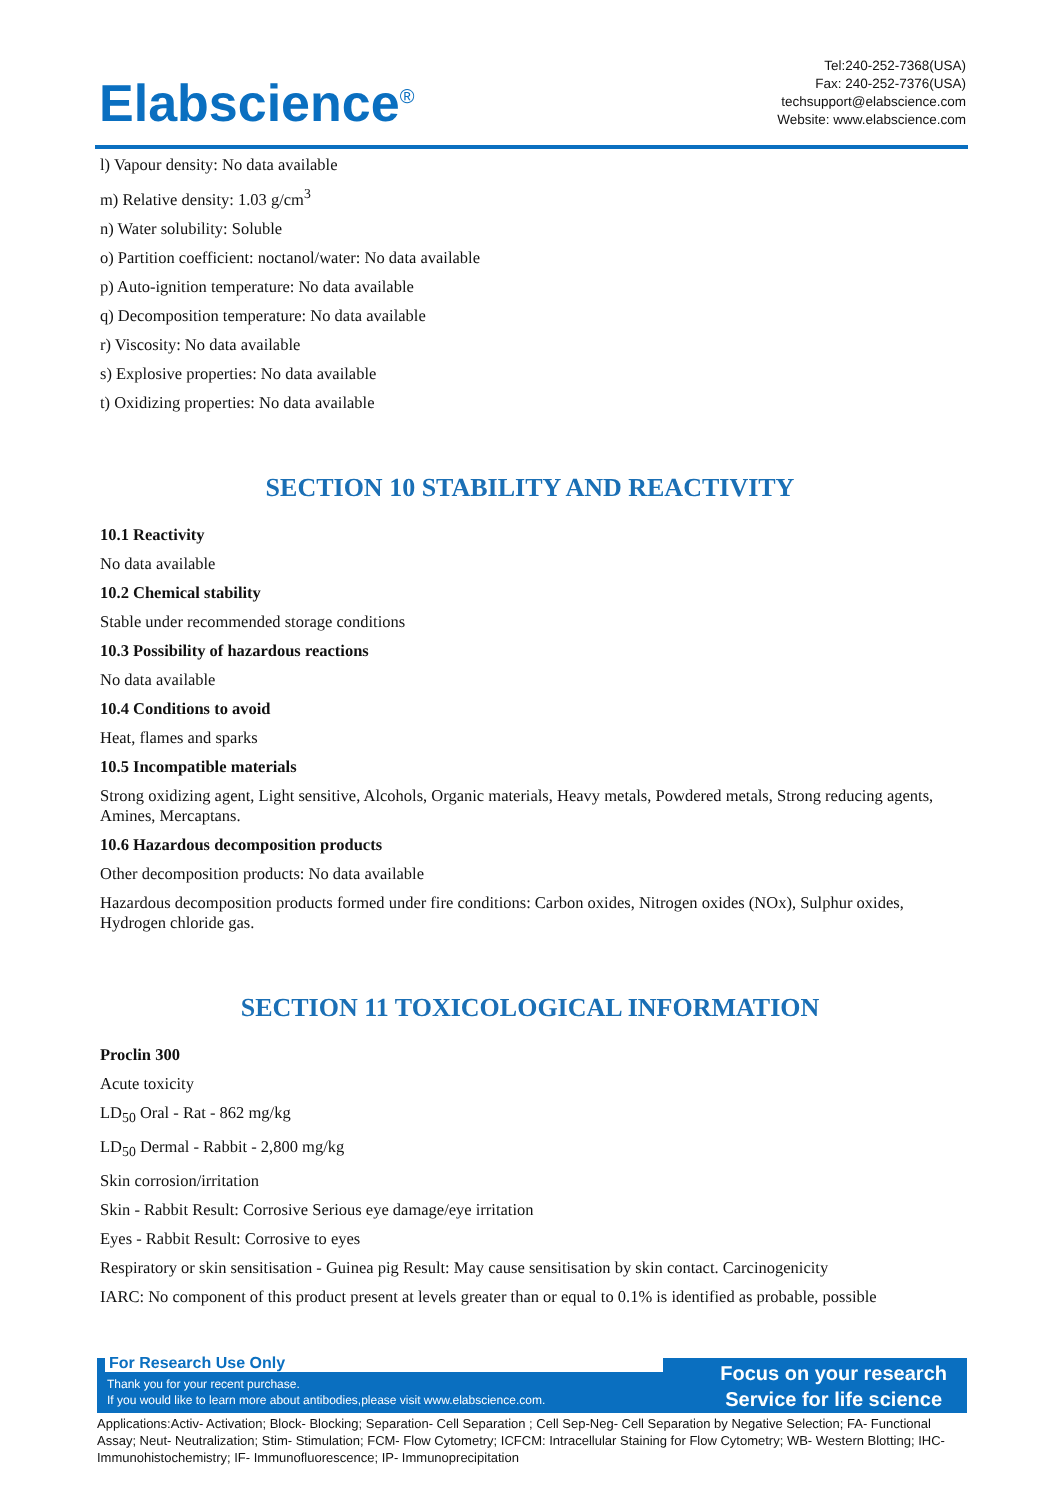Elabscience<sup>®</sup>
Tel:240-252-7368(USA)
Fax: 240-252-7376(USA)
techsupport@elabscience.com
Website: www.elabscience.com
l) Vapour density: No data available
m) Relative density: 1.03 g/cm<sup>3</sup>
n) Water solubility: Soluble
o) Partition coefficient: noctanol/water: No data available
p) Auto-ignition temperature: No data available
q) Decomposition temperature: No data available
r) Viscosity: No data available
s) Explosive properties: No data available
t) Oxidizing properties: No data available
SECTION 10 STABILITY AND REACTIVITY
10.1 Reactivity
No data available
10.2 Chemical stability
Stable under recommended storage conditions
10.3 Possibility of hazardous reactions
No data available
10.4 Conditions to avoid
Heat, flames and sparks
10.5 Incompatible materials
Strong oxidizing agent, Light sensitive, Alcohols, Organic materials, Heavy metals, Powdered metals, Strong reducing agents, Amines, Mercaptans.
10.6 Hazardous decomposition products
Other decomposition products: No data available
Hazardous decomposition products formed under fire conditions: Carbon oxides, Nitrogen oxides (NOx), Sulphur oxides, Hydrogen chloride gas.
SECTION 11 TOXICOLOGICAL INFORMATION
Proclin 300
Acute toxicity
LD<sub>50</sub> Oral - Rat - 862 mg/kg
LD<sub>50</sub> Dermal - Rabbit - 2,800 mg/kg
Skin corrosion/irritation
Skin - Rabbit Result: Corrosive Serious eye damage/eye irritation
Eyes - Rabbit Result: Corrosive to eyes
Respiratory or skin sensitisation - Guinea pig Result: May cause sensitisation by skin contact. Carcinogenicity
IARC: No component of this product present at levels greater than or equal to 0.1% is identified as probable, possible
For Research Use Only
Thank you for your recent purchase.
If you would like to learn more about antibodies,please visit www.elabscience.com.
Focus on your research
Service for life science
Applications:Activ- Activation; Block- Blocking; Separation- Cell Separation ; Cell Sep-Neg- Cell Separation by Negative Selection; FA- Functional Assay; Neut- Neutralization; Stim- Stimulation; FCM- Flow Cytometry; ICFCM: Intracellular Staining for Flow Cytometry; WB- Western Blotting; IHC- Immunohistochemistry; IF- Immunofluorescence; IP- Immunoprecipitation